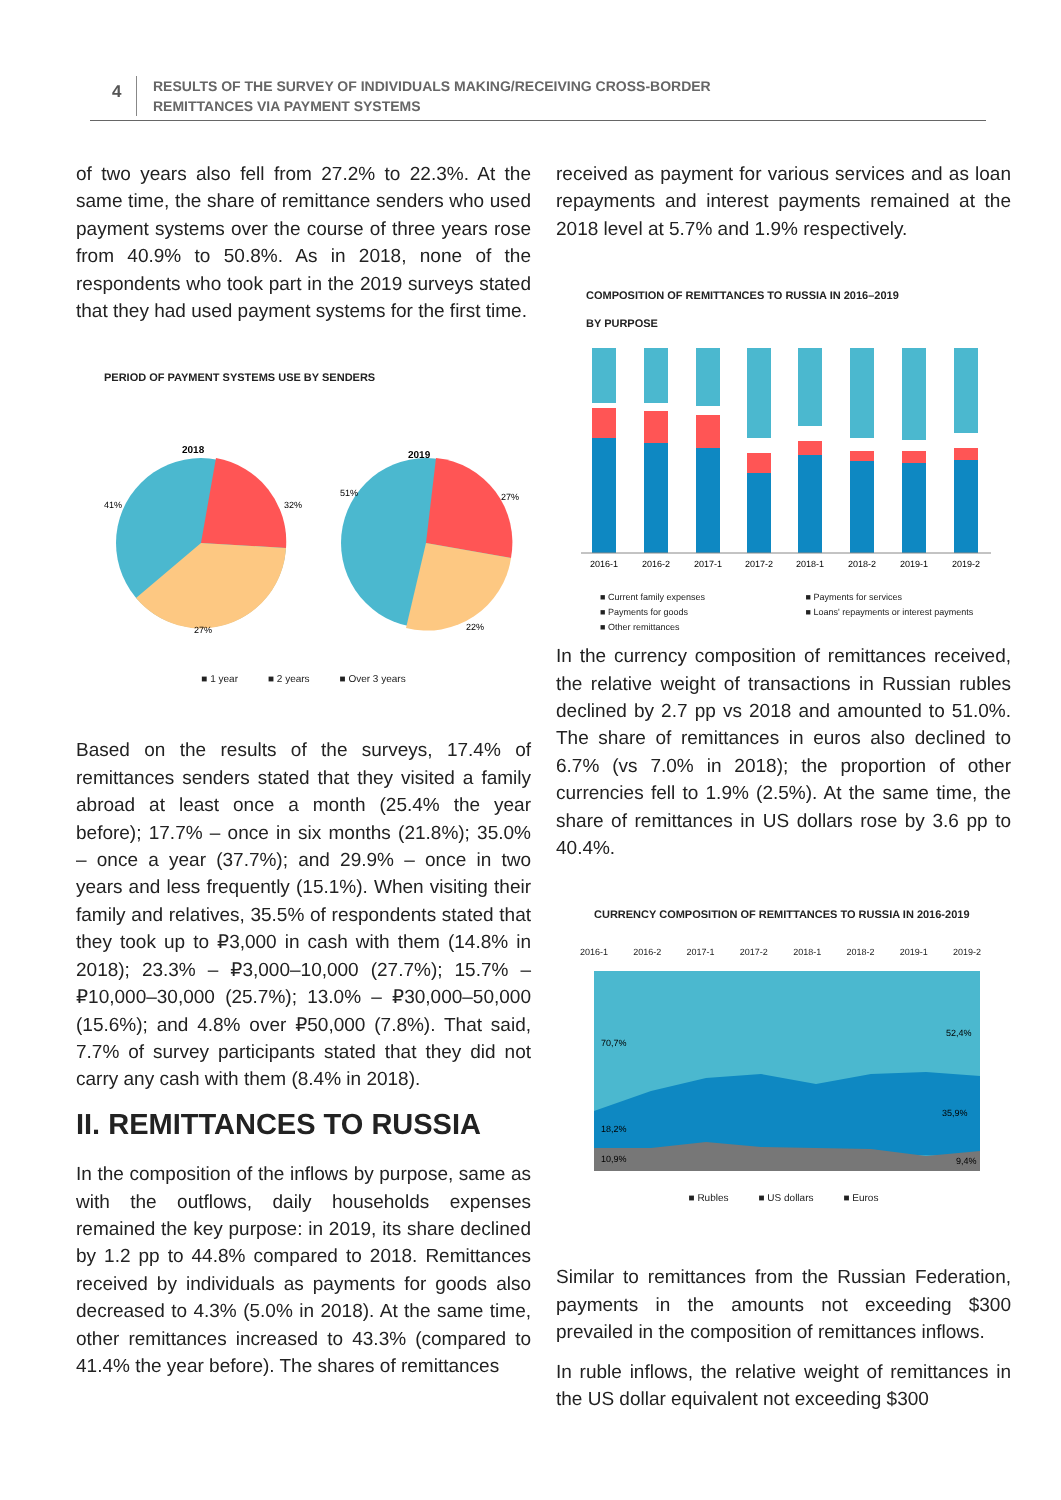4
RESULTS OF THE SURVEY OF INDIVIDUALS MAKING/RECEIVING CROSS-BORDER
REMITTANCES VIA PAYMENT SYSTEMS
of two years also fell from 27.2% to 22.3%. At the same time, the share of remittance senders who used payment systems over the course of three years rose from 40.9% to 50.8%. As in 2018, none of the respondents who took part in the 2019 surveys stated that they had used payment systems for the first time.
PERIOD OF PAYMENT SYSTEMS USE BY SENDERS
2018
2019
41%
32%
27%
51%
27%
22%
■ 1 year ■ 2 years ■ Over 3 years
Based on the results of the surveys, 17.4% of remittances senders stated that they visited a family abroad at least once a month (25.4% the year before); 17.7% – once in six months (21.8%); 35.0% – once a year (37.7%); and 29.9% – once in two years and less frequently (15.1%). When visiting their family and relatives, 35.5% of respondents stated that they took up to ₽3,000 in cash with them (14.8% in 2018); 23.3% – ₽3,000–10,000 (27.7%); 15.7% – ₽10,000–30,000 (25.7%); 13.0% – ₽30,000–50,000 (15.6%); and 4.8% over ₽50,000 (7.8%). That said, 7.7% of survey participants stated that they did not carry any cash with them (8.4% in 2018).
II. REMITTANCES TO RUSSIA
In the composition of the inflows by purpose, same as with the outflows, daily households expenses remained the key purpose: in 2019, its share declined by 1.2 pp to 44.8% compared to 2018. Remittances received by individuals as payments for goods also decreased to 4.3% (5.0% in 2018). At the same time, other remittances increased to 43.3% (compared to 41.4% the year before). The shares of remittances
received as payment for various services and as loan repayments and interest payments remained at the 2018 level at 5.7% and 1.9% respectively.
COMPOSITION OF REMITTANCES TO RUSSIA IN 2016–2019
BY PURPOSE
2016-1
2016-2
2017-1
2017-2
2018-1
2018-2
2019-1
2019-2
■ Current family expenses ■ Payments for services ■ Payments for goods ■ Loans' repayments or interest payments ■ Other remittances
In the currency composition of remittances received, the relative weight of transactions in Russian rubles declined by 2.7 pp vs 2018 and amounted to 51.0%. The share of remittances in euros also declined to 6.7% (vs 7.0% in 2018); the proportion of other currencies fell to 1.9% (2.5%). At the same time, the share of remittances in US dollars rose by 3.6 pp to 40.4%.
CURRENCY COMPOSITION OF REMITTANCES TO RUSSIA IN 2016-2019
2016-1 2016-2 2017-1 2017-2 2018-1 2018-2 2019-1 2019-2
70,7%
52,4%
18,2%
35,9%
10,9%
9,4%
■ Rubles ■ US dollars ■ Euros
Similar to remittances from the Russian Federation, payments in the amounts not exceeding $300 prevailed in the composition of remittances inflows.
In ruble inflows, the relative weight of remittances in the US dollar equivalent not exceeding $300